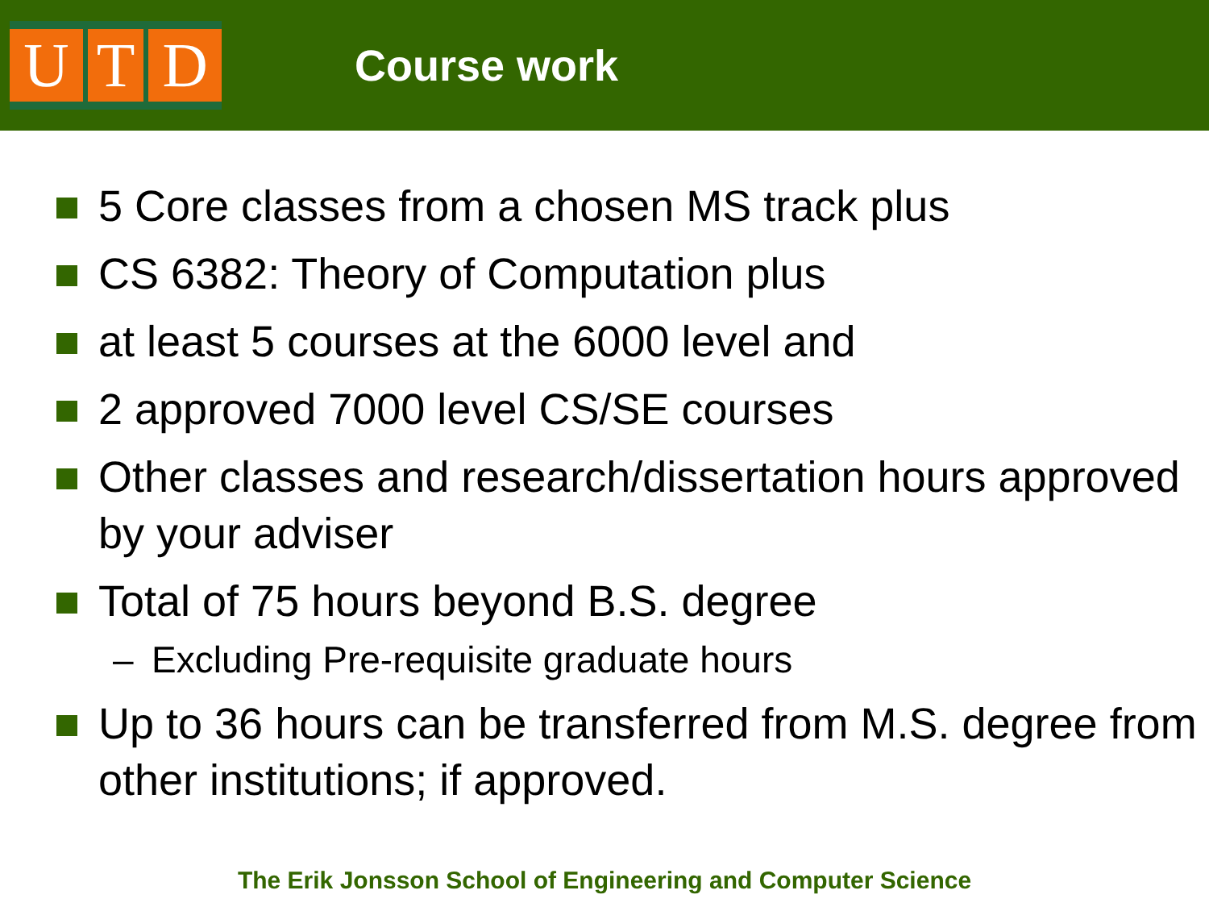U T D
Course work
5 Core classes from a chosen MS track plus
CS 6382: Theory of Computation plus
at least 5 courses at the 6000 level and
2 approved 7000 level CS/SE courses
Other classes and research/dissertation hours approved by your adviser
Total of 75 hours beyond B.S. degree
– Excluding Pre-requisite graduate hours
Up to 36 hours can be transferred from M.S. degree from other institutions; if approved.
The Erik Jonsson School of Engineering and Computer Science